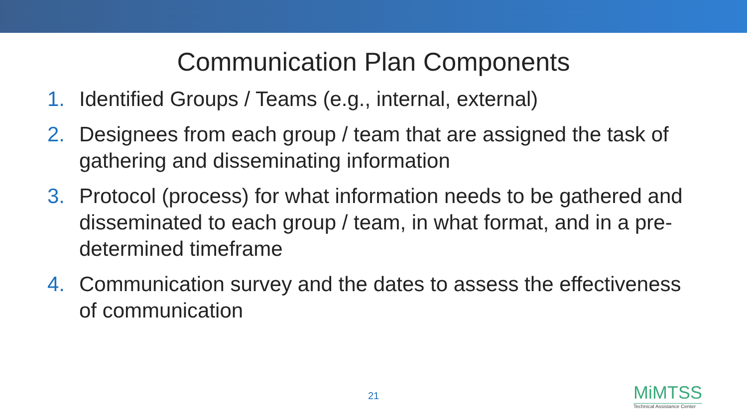Communication Plan Components
1. Identified Groups / Teams (e.g., internal, external)
2. Designees from each group / team that are assigned the task of gathering and disseminating information
3. Protocol (process) for what information needs to be gathered and disseminated to each group / team, in what format, and in a pre-determined timeframe
4. Communication survey and the dates to assess the effectiveness of communication
21
MiMTSS
Technical Assistance Center